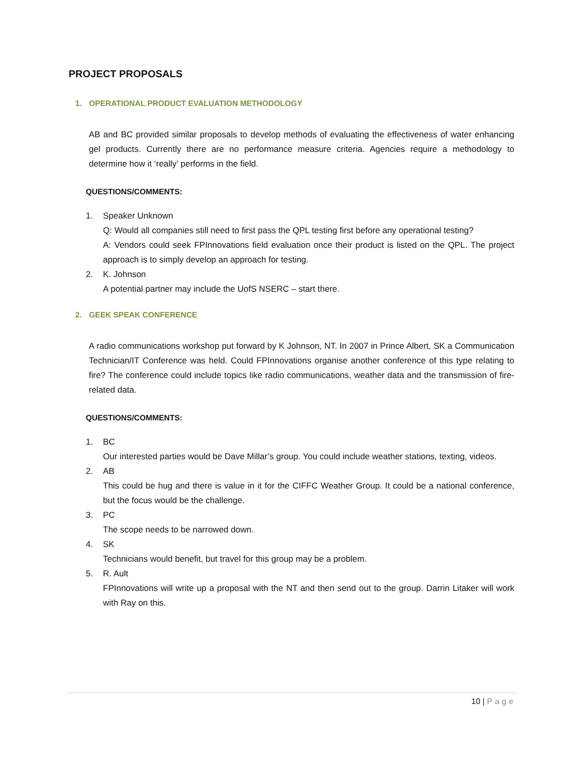PROJECT PROPOSALS
1. OPERATIONAL PRODUCT EVALUATION METHODOLOGY
AB and BC provided similar proposals to develop methods of evaluating the effectiveness of water enhancing gel products. Currently there are no performance measure criteria. Agencies require a methodology to determine how it ‘really’ performs in the field.
QUESTIONS/COMMENTS:
1. Speaker Unknown
Q: Would all companies still need to first pass the QPL testing first before any operational testing?
A: Vendors could seek FPInnovations field evaluation once their product is listed on the QPL. The project approach is to simply develop an approach for testing.
2. K. Johnson
A potential partner may include the UofS NSERC – start there.
2. GEEK SPEAK CONFERENCE
A radio communications workshop put forward by K Johnson, NT. In 2007 in Prince Albert, SK a Communication Technician/IT Conference was held. Could FPInnovations organise another conference of this type relating to fire? The conference could include topics like radio communications, weather data and the transmission of fire- related data.
QUESTIONS/COMMENTS:
1. BC
Our interested parties would be Dave Millar’s group. You could include weather stations, texting, videos.
2. AB
This could be hug and there is value in it for the CIFFC Weather Group. It could be a national conference, but the focus would be the challenge.
3. PC
The scope needs to be narrowed down.
4. SK
Technicians would benefit, but travel for this group may be a problem.
5. R. Ault
FPInnovations will write up a proposal with the NT and then send out to the group. Darrin Litaker will work with Ray on this.
10 | Page